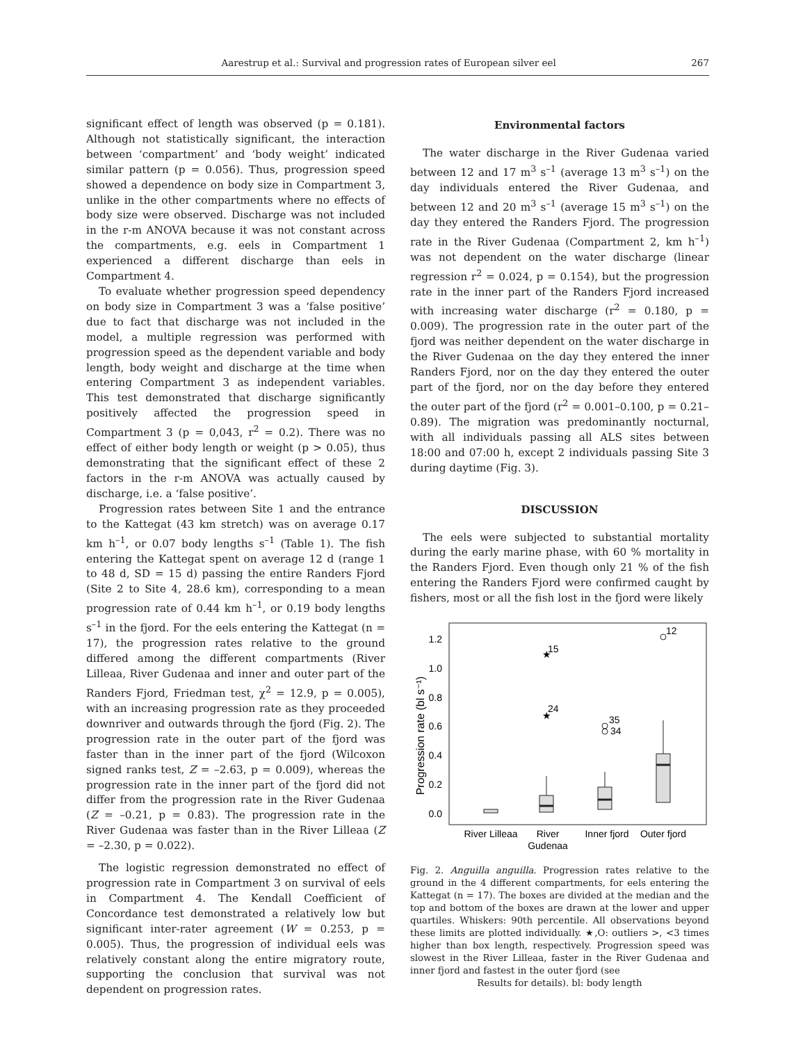Aarestrup et al.: Survival and progression rates of European silver eel 267
significant effect of length was observed (p = 0.181). Although not statistically significant, the interaction between ‘compartment’ and ‘body weight’ indicated similar pattern (p = 0.056). Thus, progression speed showed a dependence on body size in Compartment 3, unlike in the other compartments where no effects of body size were observed. Discharge was not included in the r-m ANOVA because it was not constant across the compartments, e.g. eels in Compartment 1 experienced a different discharge than eels in Compartment 4.
To evaluate whether progression speed dependency on body size in Compartment 3 was a ‘false positive’ due to fact that discharge was not included in the model, a multiple regression was performed with progression speed as the dependent variable and body length, body weight and discharge at the time when entering Compartment 3 as independent variables. This test demonstrated that discharge significantly positively affected the progression speed in Compartment 3 (p = 0,043, r<sup>2</sup> = 0.2). There was no effect of either body length or weight (p > 0.05), thus demonstrating that the significant effect of these 2 factors in the r-m ANOVA was actually caused by discharge, i.e. a ‘false positive’.
Progression rates between Site 1 and the entrance to the Kattegat (43 km stretch) was on average 0.17 km h<sup>–1</sup>, or 0.07 body lengths s<sup>–1</sup> (Table 1). The fish entering the Kattegat spent on average 12 d (range 1 to 48 d, SD = 15 d) passing the entire Randers Fjord (Site 2 to Site 4, 28.6 km), corresponding to a mean progression rate of 0.44 km h<sup>–1</sup>, or 0.19 body lengths s<sup>–1</sup> in the fjord. For the eels entering the Kattegat (n = 17), the progression rates relative to the ground differed among the different compartments (River Lilleaa, River Gudenaa and inner and outer part of the Randers Fjord, Friedman test, χ<sup>2</sup> = 12.9, p = 0.005), with an increasing progression rate as they proceeded downriver and outwards through the fjord (Fig. 2). The progression rate in the outer part of the fjord was faster than in the inner part of the fjord (Wilcoxon signed ranks test, Z = –2.63, p = 0.009), whereas the progression rate in the inner part of the fjord did not differ from the progression rate in the River Gudenaa (Z = –0.21, p = 0.83). The progression rate in the River Gudenaa was faster than in the River Lilleaa (Z = –2.30, p = 0.022).
The logistic regression demonstrated no effect of progression rate in Compartment 3 on survival of eels in Compartment 4. The Kendall Coefficient of Concordance test demonstrated a relatively low but significant inter-rater agreement (W = 0.253, p = 0.005). Thus, the progression of individual eels was relatively constant along the entire migratory route, supporting the conclusion that survival was not dependent on progression rates.
Environmental factors
The water discharge in the River Gudenaa varied between 12 and 17 m<sup>3</sup> s<sup>–1</sup> (average 13 m<sup>3</sup> s<sup>–1</sup>) on the day individuals entered the River Gudenaa, and between 12 and 20 m<sup>3</sup> s<sup>–1</sup> (average 15 m<sup>3</sup> s<sup>–1</sup>) on the day they entered the Randers Fjord. The progression rate in the River Gudenaa (Compartment 2, km h<sup>–1</sup>) was not dependent on the water discharge (linear regression r<sup>2</sup> = 0.024, p = 0.154), but the progression rate in the inner part of the Randers Fjord increased with increasing water discharge (r<sup>2</sup> = 0.180, p = 0.009). The progression rate in the outer part of the fjord was neither dependent on the water discharge in the River Gudenaa on the day they entered the inner Randers Fjord, nor on the day they entered the outer part of the fjord, nor on the day before they entered the outer part of the fjord (r<sup>2</sup> = 0.001–0.100, p = 0.21–0.89). The migration was predominantly nocturnal, with all individuals passing all ALS sites between 18:00 and 07:00 h, except 2 individuals passing Site 3 during daytime (Fig. 3).
DISCUSSION
The eels were subjected to substantial mortality during the early marine phase, with 60 % mortality in the Randers Fjord. Even though only 21 % of the fish entering the Randers Fjord were confirmed caught by fishers, most or all the fish lost in the fjord were likely
Progression rate (bl s⁻¹)
1.2
1.0
0.8
0.6
0.4
0.2
0.0
★
15
★
24
35
34
12
River Lilleaa
River
Gudenaa
Inner fjord
Outer fjord
Fig. 2. Anguilla anguilla. Progression rates relative to the ground in the 4 different compartments, for eels entering the Kattegat (n = 17). The boxes are divided at the median and the top and bottom of the boxes are drawn at the lower and upper quartiles. Whiskers: 90th percentile. All observations beyond these limits are plotted individually. ★,O: outliers >, <3 times higher than box length, respectively. Progression speed was slowest in the River Lilleaa, faster in the River Gudenaa and inner fjord and fastest in the outer fjord (see
Results for details). bl: body length